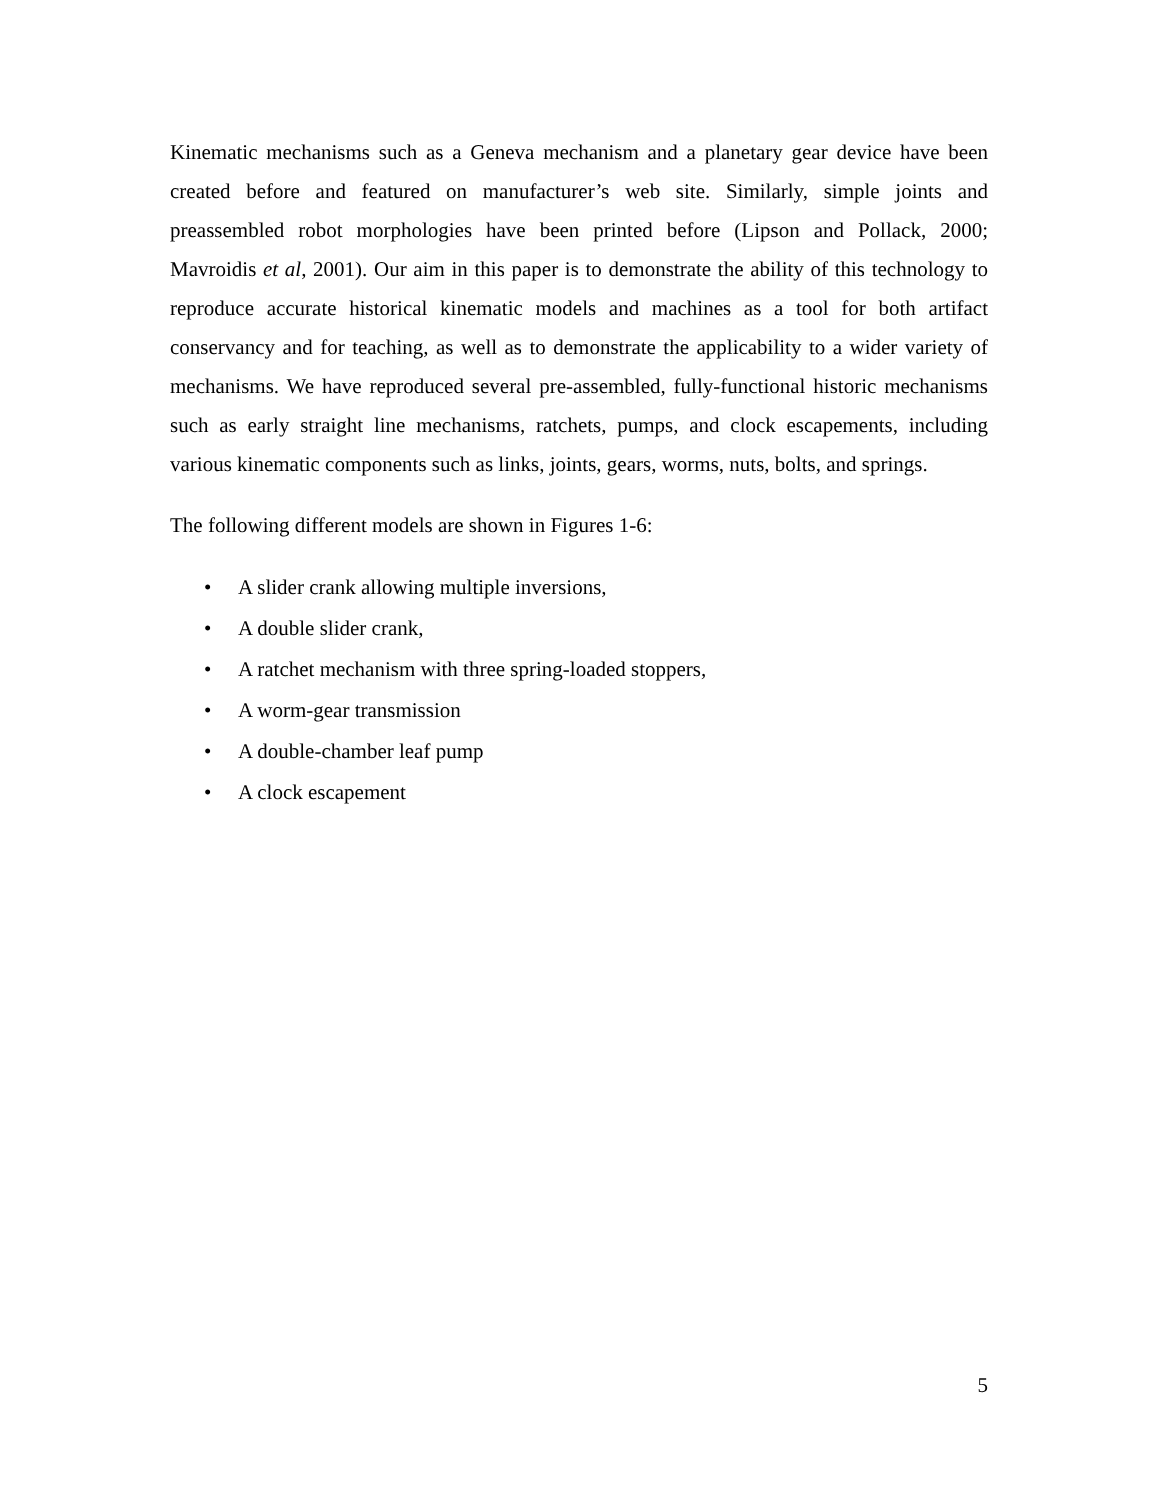Kinematic mechanisms such as a Geneva mechanism and a planetary gear device have been created before and featured on manufacturer’s web site. Similarly, simple joints and preassembled robot morphologies have been printed before (Lipson and Pollack, 2000; Mavroidis et al, 2001). Our aim in this paper is to demonstrate the ability of this technology to reproduce accurate historical kinematic models and machines as a tool for both artifact conservancy and for teaching, as well as to demonstrate the applicability to a wider variety of mechanisms. We have reproduced several pre-assembled, fully-functional historic mechanisms such as early straight line mechanisms, ratchets, pumps, and clock escapements, including various kinematic components such as links, joints, gears, worms, nuts, bolts, and springs.
The following different models are shown in Figures 1-6:
• A slider crank allowing multiple inversions,
• A double slider crank,
• A ratchet mechanism with three spring-loaded stoppers,
• A worm-gear transmission
• A double-chamber leaf pump
• A clock escapement
5